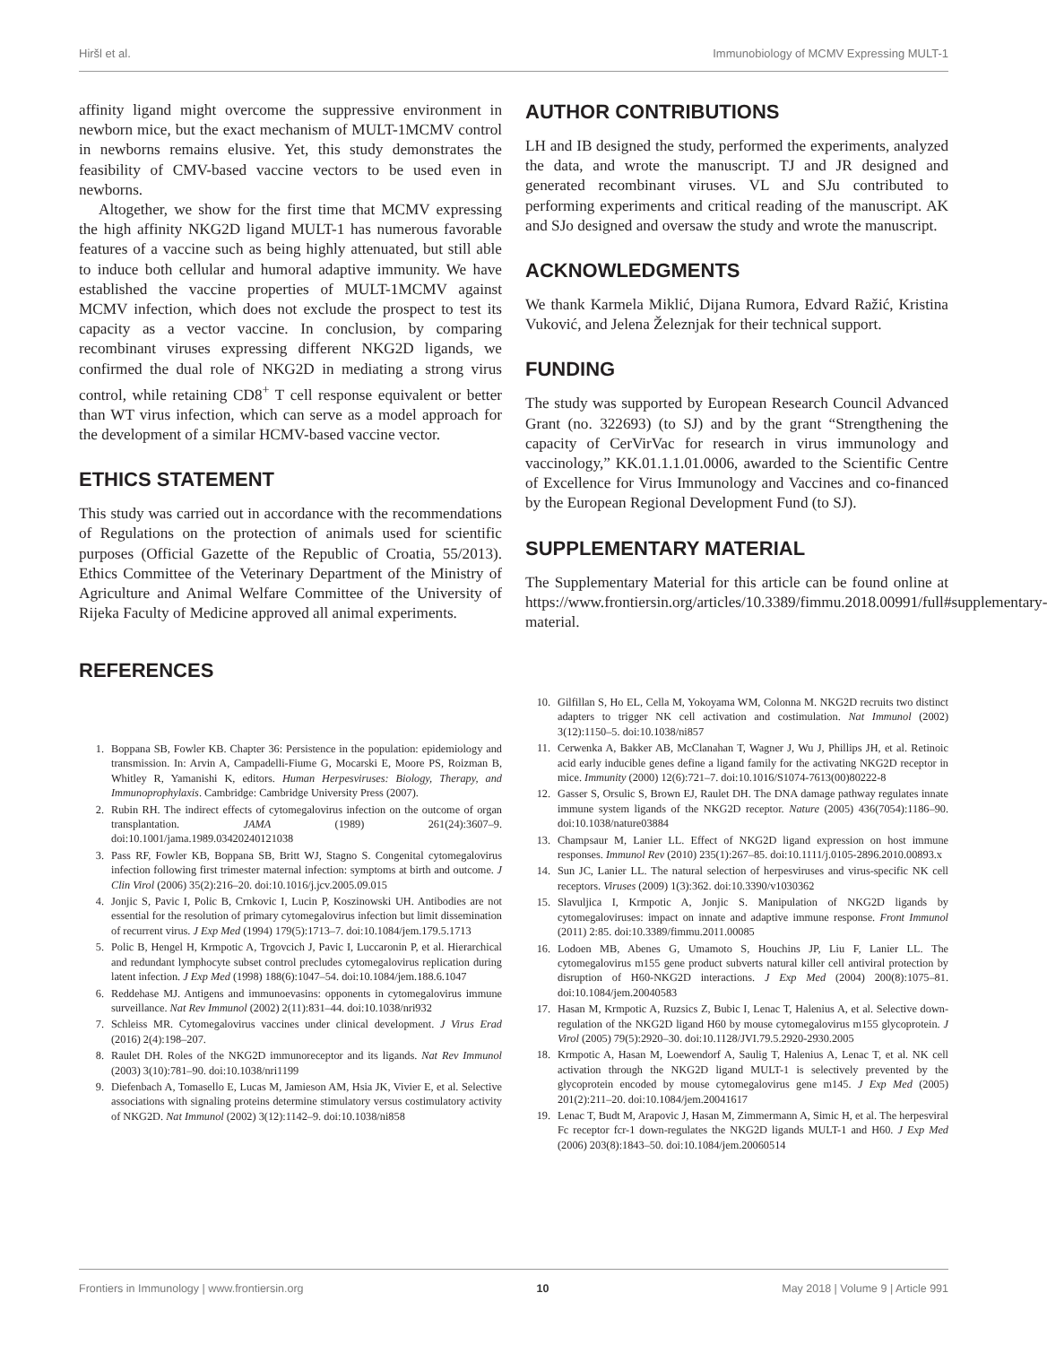Hiršl et al. Immunobiology of MCMV Expressing MULT-1
affinity ligand might overcome the suppressive environment in newborn mice, but the exact mechanism of MULT-1MCMV control in newborns remains elusive. Yet, this study demonstrates the feasibility of CMV-based vaccine vectors to be used even in newborns.
Altogether, we show for the first time that MCMV expressing the high affinity NKG2D ligand MULT-1 has numerous favorable features of a vaccine such as being highly attenuated, but still able to induce both cellular and humoral adaptive immunity. We have established the vaccine properties of MULT-1MCMV against MCMV infection, which does not exclude the prospect to test its capacity as a vector vaccine. In conclusion, by comparing recombinant viruses expressing different NKG2D ligands, we confirmed the dual role of NKG2D in mediating a strong virus control, while retaining CD8<sup>+</sup> T cell response equivalent or better than WT virus infection, which can serve as a model approach for the development of a similar HCMV-based vaccine vector.
ETHICS STATEMENT
This study was carried out in accordance with the recommendations of Regulations on the protection of animals used for scientific purposes (Official Gazette of the Republic of Croatia, 55/2013). Ethics Committee of the Veterinary Department of the Ministry of Agriculture and Animal Welfare Committee of the University of Rijeka Faculty of Medicine approved all animal experiments.
REFERENCES
AUTHOR CONTRIBUTIONS
LH and IB designed the study, performed the experiments, analyzed the data, and wrote the manuscript. TJ and JR designed and generated recombinant viruses. VL and SJu contributed to performing experiments and critical reading of the manuscript. AK and SJo designed and oversaw the study and wrote the manuscript.
ACKNOWLEDGMENTS
We thank Karmela Miklić, Dijana Rumora, Edvard Ražić, Kristina Vuković, and Jelena Železnjak for their technical support.
FUNDING
The study was supported by European Research Council Advanced Grant (no. 322693) (to SJ) and by the grant “Strengthening the capacity of CerVirVac for research in virus immunology and vaccinology,” KK.01.1.1.01.0006, awarded to the Scientific Centre of Excellence for Virus Immunology and Vaccines and co-financed by the European Regional Development Fund (to SJ).
SUPPLEMENTARY MATERIAL
The Supplementary Material for this article can be found online at https://www.frontiersin.org/articles/10.3389/fimmu.2018.00991/full#supplementary-material.
1. Boppana SB, Fowler KB. Chapter 36: Persistence in the population: epidemiology and transmission. In: Arvin A, Campadelli-Fiume G, Mocarski E, Moore PS, Roizman B, Whitley R, Yamanishi K, editors. Human Herpesviruses: Biology, Therapy, and Immunoprophylaxis. Cambridge: Cambridge University Press (2007).
2. Rubin RH. The indirect effects of cytomegalovirus infection on the outcome of organ transplantation. JAMA (1989) 261(24):3607–9. doi:10.1001/jama.1989.03420240121038
3. Pass RF, Fowler KB, Boppana SB, Britt WJ, Stagno S. Congenital cytomegalovirus infection following first trimester maternal infection: symptoms at birth and outcome. J Clin Virol (2006) 35(2):216–20. doi:10.1016/j.jcv.2005.09.015
4. Jonjic S, Pavic I, Polic B, Crnkovic I, Lucin P, Koszinowski UH. Antibodies are not essential for the resolution of primary cytomegalovirus infection but limit dissemination of recurrent virus. J Exp Med (1994) 179(5):1713–7. doi:10.1084/jem.179.5.1713
5. Polic B, Hengel H, Krmpotic A, Trgovcich J, Pavic I, Luccaronin P, et al. Hierarchical and redundant lymphocyte subset control precludes cytomegalovirus replication during latent infection. J Exp Med (1998) 188(6):1047–54. doi:10.1084/jem.188.6.1047
6. Reddehase MJ. Antigens and immunoevasins: opponents in cytomegalovirus immune surveillance. Nat Rev Immunol (2002) 2(11):831–44. doi:10.1038/nri932
7. Schleiss MR. Cytomegalovirus vaccines under clinical development. J Virus Erad (2016) 2(4):198–207.
8. Raulet DH. Roles of the NKG2D immunoreceptor and its ligands. Nat Rev Immunol (2003) 3(10):781–90. doi:10.1038/nri1199
9. Diefenbach A, Tomasello E, Lucas M, Jamieson AM, Hsia JK, Vivier E, et al. Selective associations with signaling proteins determine stimulatory versus costimulatory activity of NKG2D. Nat Immunol (2002) 3(12):1142–9. doi:10.1038/ni858
10. Gilfillan S, Ho EL, Cella M, Yokoyama WM, Colonna M. NKG2D recruits two distinct adapters to trigger NK cell activation and costimulation. Nat Immunol (2002) 3(12):1150–5. doi:10.1038/ni857
11. Cerwenka A, Bakker AB, McClanahan T, Wagner J, Wu J, Phillips JH, et al. Retinoic acid early inducible genes define a ligand family for the activating NKG2D receptor in mice. Immunity (2000) 12(6):721–7. doi:10.1016/S1074-7613(00)80222-8
12. Gasser S, Orsulic S, Brown EJ, Raulet DH. The DNA damage pathway regulates innate immune system ligands of the NKG2D receptor. Nature (2005) 436(7054):1186–90. doi:10.1038/nature03884
13. Champsaur M, Lanier LL. Effect of NKG2D ligand expression on host immune responses. Immunol Rev (2010) 235(1):267–85. doi:10.1111/j.0105-2896.2010.00893.x
14. Sun JC, Lanier LL. The natural selection of herpesviruses and virus-specific NK cell receptors. Viruses (2009) 1(3):362. doi:10.3390/v1030362
15. Slavuljica I, Krmpotic A, Jonjic S. Manipulation of NKG2D ligands by cytomegaloviruses: impact on innate and adaptive immune response. Front Immunol (2011) 2:85. doi:10.3389/fimmu.2011.00085
16. Lodoen MB, Abenes G, Umamoto S, Houchins JP, Liu F, Lanier LL. The cytomegalovirus m155 gene product subverts natural killer cell antiviral protection by disruption of H60-NKG2D interactions. J Exp Med (2004) 200(8):1075–81. doi:10.1084/jem.20040583
17. Hasan M, Krmpotic A, Ruzsics Z, Bubic I, Lenac T, Halenius A, et al. Selective down-regulation of the NKG2D ligand H60 by mouse cytomegalovirus m155 glycoprotein. J Virol (2005) 79(5):2920–30. doi:10.1128/JVI.79.5.2920-2930.2005
18. Krmpotic A, Hasan M, Loewendorf A, Saulig T, Halenius A, Lenac T, et al. NK cell activation through the NKG2D ligand MULT-1 is selectively prevented by the glycoprotein encoded by mouse cytomegalovirus gene m145. J Exp Med (2005) 201(2):211–20. doi:10.1084/jem.20041617
19. Lenac T, Budt M, Arapovic J, Hasan M, Zimmermann A, Simic H, et al. The herpesviral Fc receptor fcr-1 down-regulates the NKG2D ligands MULT-1 and H60. J Exp Med (2006) 203(8):1843–50. doi:10.1084/jem.20060514
Frontiers in Immunology | www.frontiersin.org 10 May 2018 | Volume 9 | Article 991